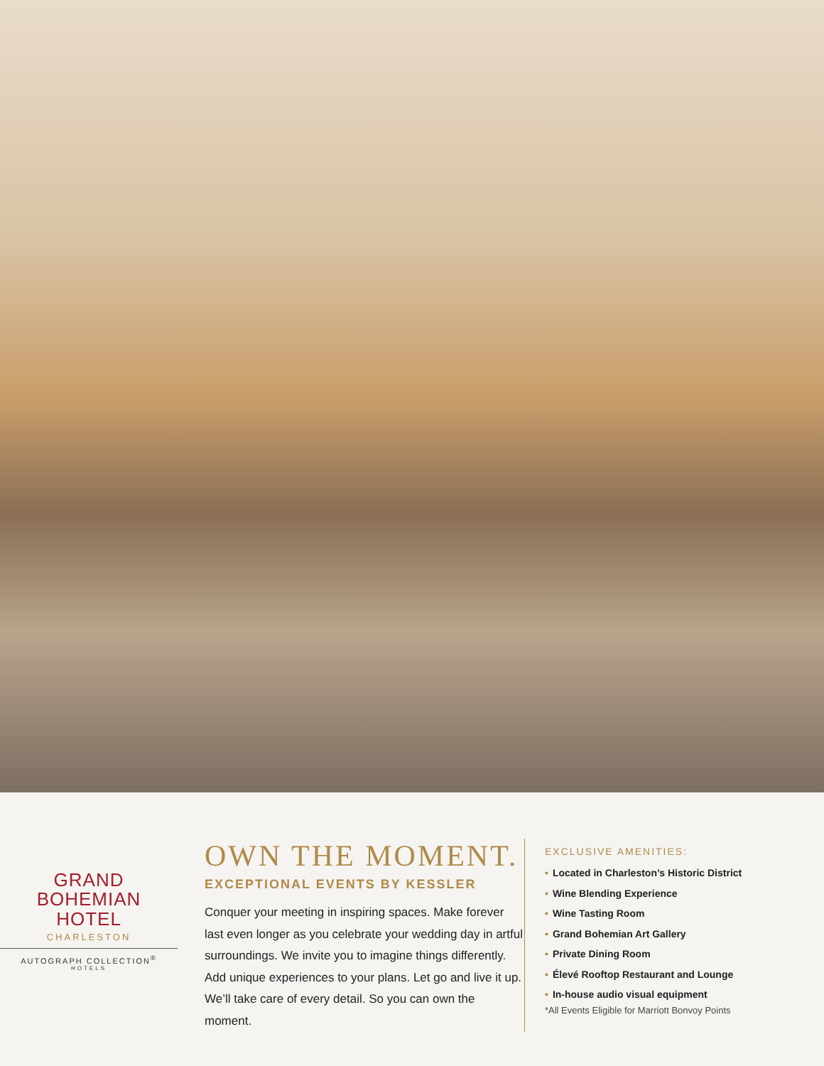GRAND
BOHEMIAN
HOTEL
CHARLESTON
AUTOGRAPH COLLECTION<sup>®</sup>
HOTELS
OWN THE MOMENT.
EXCEPTIONAL EVENTS BY KESSLER
Conquer your meeting in inspiring spaces. Make forever last even longer as you celebrate your wedding day in artful surroundings. We invite you to imagine things differently. Add unique experiences to your plans. Let go and live it up. We’ll take care of every detail. So you can own the moment.
EXCLUSIVE AMENITIES:
• Located in Charleston’s Historic District
• Wine Blending Experience
• Wine Tasting Room
• Grand Bohemian Art Gallery
• Private Dining Room
• Élevé Rooftop Restaurant and Lounge
• In-house audio visual equipment
*All Events Eligible for Marriott Bonvoy Points